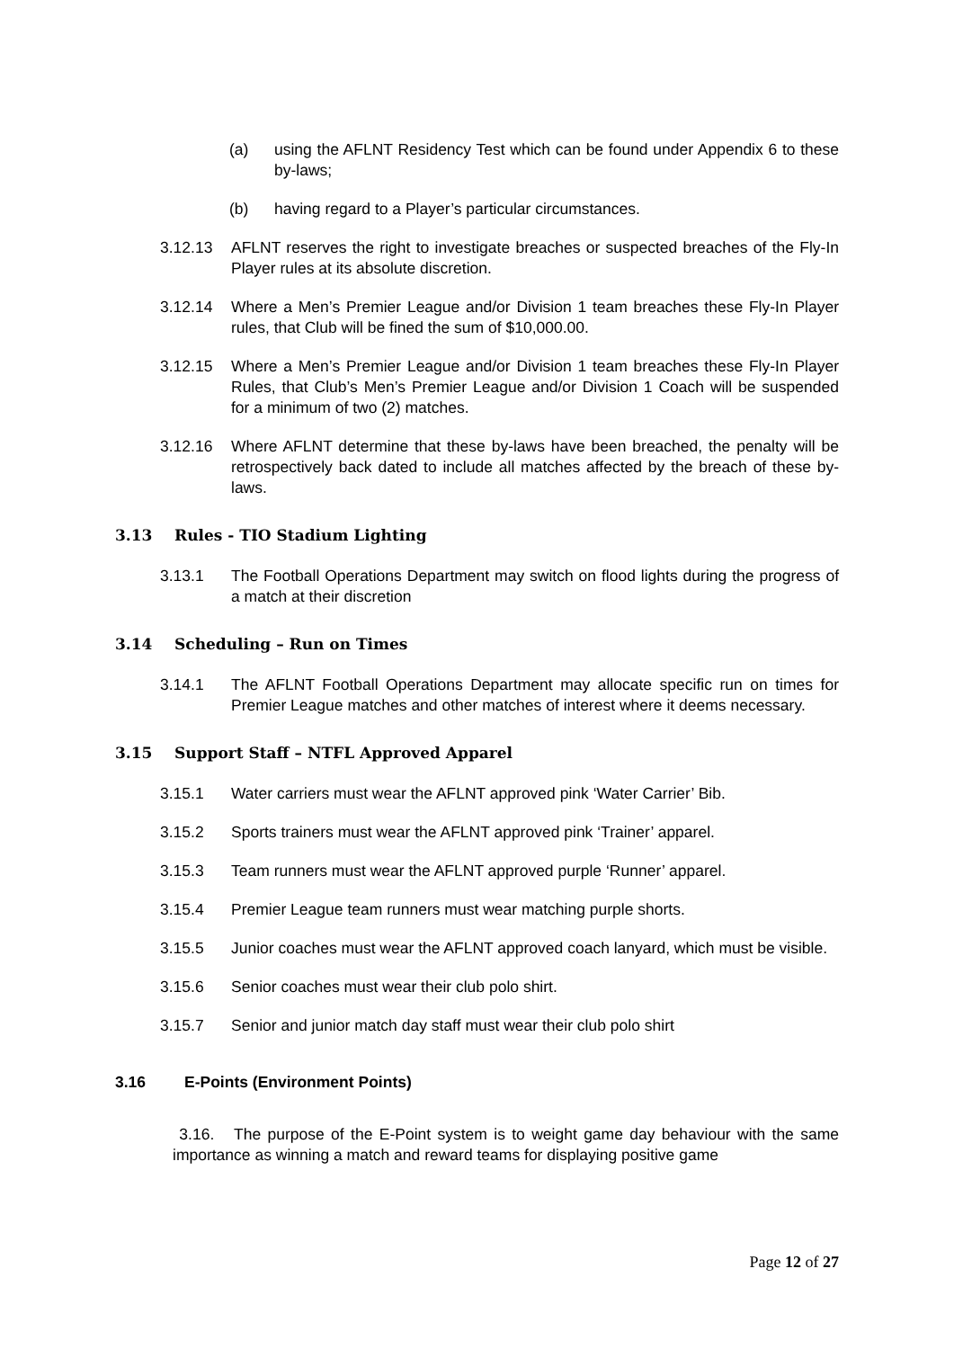(a) using the AFLNT Residency Test which can be found under Appendix 6 to these by-laws;
(b) having regard to a Player’s particular circumstances.
3.12.13 AFLNT reserves the right to investigate breaches or suspected breaches of the Fly-In Player rules at its absolute discretion.
3.12.14 Where a Men’s Premier League and/or Division 1 team breaches these Fly-In Player rules, that Club will be fined the sum of $10,000.00.
3.12.15 Where a Men’s Premier League and/or Division 1 team breaches these Fly-In Player Rules, that Club’s Men’s Premier League and/or Division 1 Coach will be suspended for a minimum of two (2) matches.
3.12.16 Where AFLNT determine that these by-laws have been breached, the penalty will be retrospectively back dated to include all matches affected by the breach of these by-laws.
3.13 Rules - TIO Stadium Lighting
3.13.1 The Football Operations Department may switch on flood lights during the progress of a match at their discretion
3.14 Scheduling – Run on Times
3.14.1 The AFLNT Football Operations Department may allocate specific run on times for Premier League matches and other matches of interest where it deems necessary.
3.15 Support Staff – NTFL Approved Apparel
3.15.1 Water carriers must wear the AFLNT approved pink ‘Water Carrier’ Bib.
3.15.2 Sports trainers must wear the AFLNT approved pink ‘Trainer’ apparel.
3.15.3 Team runners must wear the AFLNT approved purple ‘Runner’ apparel.
3.15.4 Premier League team runners must wear matching purple shorts.
3.15.5 Junior coaches must wear the AFLNT approved coach lanyard, which must be visible.
3.15.6 Senior coaches must wear their club polo shirt.
3.15.7 Senior and junior match day staff must wear their club polo shirt
3.16 E-Points (Environment Points)
3.16. The purpose of the E-Point system is to weight game day behaviour with the same importance as winning a match and reward teams for displaying positive game
Page 12 of 27